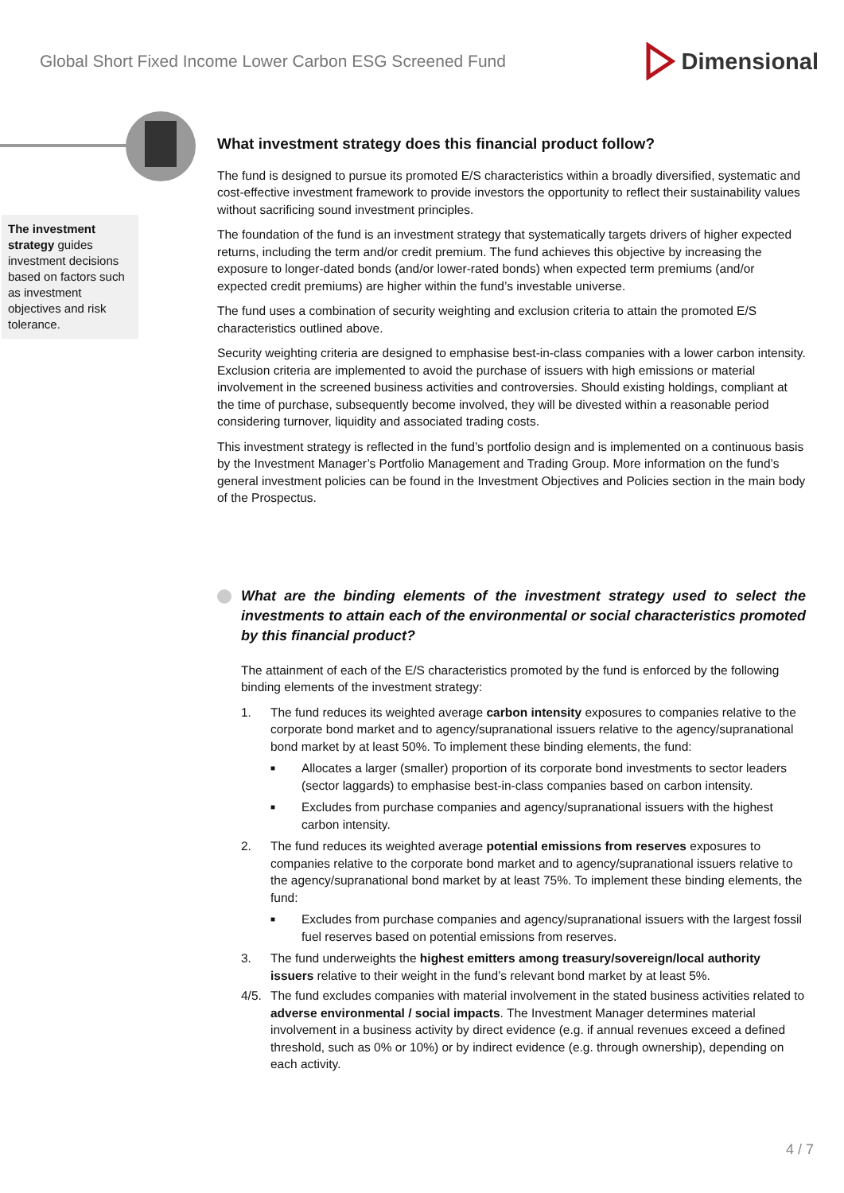Global Short Fixed Income Lower Carbon ESG Screened Fund Dimensional
The investment strategy guides investment decisions based on factors such as investment objectives and risk tolerance.
What investment strategy does this financial product follow?
The fund is designed to pursue its promoted E/S characteristics within a broadly diversified, systematic and cost-effective investment framework to provide investors the opportunity to reflect their sustainability values without sacrificing sound investment principles.
The foundation of the fund is an investment strategy that systematically targets drivers of higher expected returns, including the term and/or credit premium. The fund achieves this objective by increasing the exposure to longer-dated bonds (and/or lower-rated bonds) when expected term premiums (and/or expected credit premiums) are higher within the fund’s investable universe.
The fund uses a combination of security weighting and exclusion criteria to attain the promoted E/S characteristics outlined above.
Security weighting criteria are designed to emphasise best-in-class companies with a lower carbon intensity. Exclusion criteria are implemented to avoid the purchase of issuers with high emissions or material involvement in the screened business activities and controversies. Should existing holdings, compliant at the time of purchase, subsequently become involved, they will be divested within a reasonable period considering turnover, liquidity and associated trading costs.
This investment strategy is reflected in the fund’s portfolio design and is implemented on a continuous basis by the Investment Manager’s Portfolio Management and Trading Group. More information on the fund’s general investment policies can be found in the Investment Objectives and Policies section in the main body of the Prospectus.
What are the binding elements of the investment strategy used to select the investments to attain each of the environmental or social characteristics promoted by this financial product?
The attainment of each of the E/S characteristics promoted by the fund is enforced by the following binding elements of the investment strategy:
1. The fund reduces its weighted average carbon intensity exposures to companies relative to the corporate bond market and to agency/supranational issuers relative to the agency/supranational bond market by at least 50%. To implement these binding elements, the fund:
■ Allocates a larger (smaller) proportion of its corporate bond investments to sector leaders (sector laggards) to emphasise best-in-class companies based on carbon intensity.
■ Excludes from purchase companies and agency/supranational issuers with the highest carbon intensity.
2. The fund reduces its weighted average potential emissions from reserves exposures to companies relative to the corporate bond market and to agency/supranational issuers relative to the agency/supranational bond market by at least 75%. To implement these binding elements, the fund:
■ Excludes from purchase companies and agency/supranational issuers with the largest fossil fuel reserves based on potential emissions from reserves.
3. The fund underweights the highest emitters among treasury/sovereign/local authority issuers relative to their weight in the fund’s relevant bond market by at least 5%.
4/5. The fund excludes companies with material involvement in the stated business activities related to adverse environmental / social impacts. The Investment Manager determines material involvement in a business activity by direct evidence (e.g. if annual revenues exceed a defined threshold, such as 0% or 10%) or by indirect evidence (e.g. through ownership), depending on each activity.
4 / 7